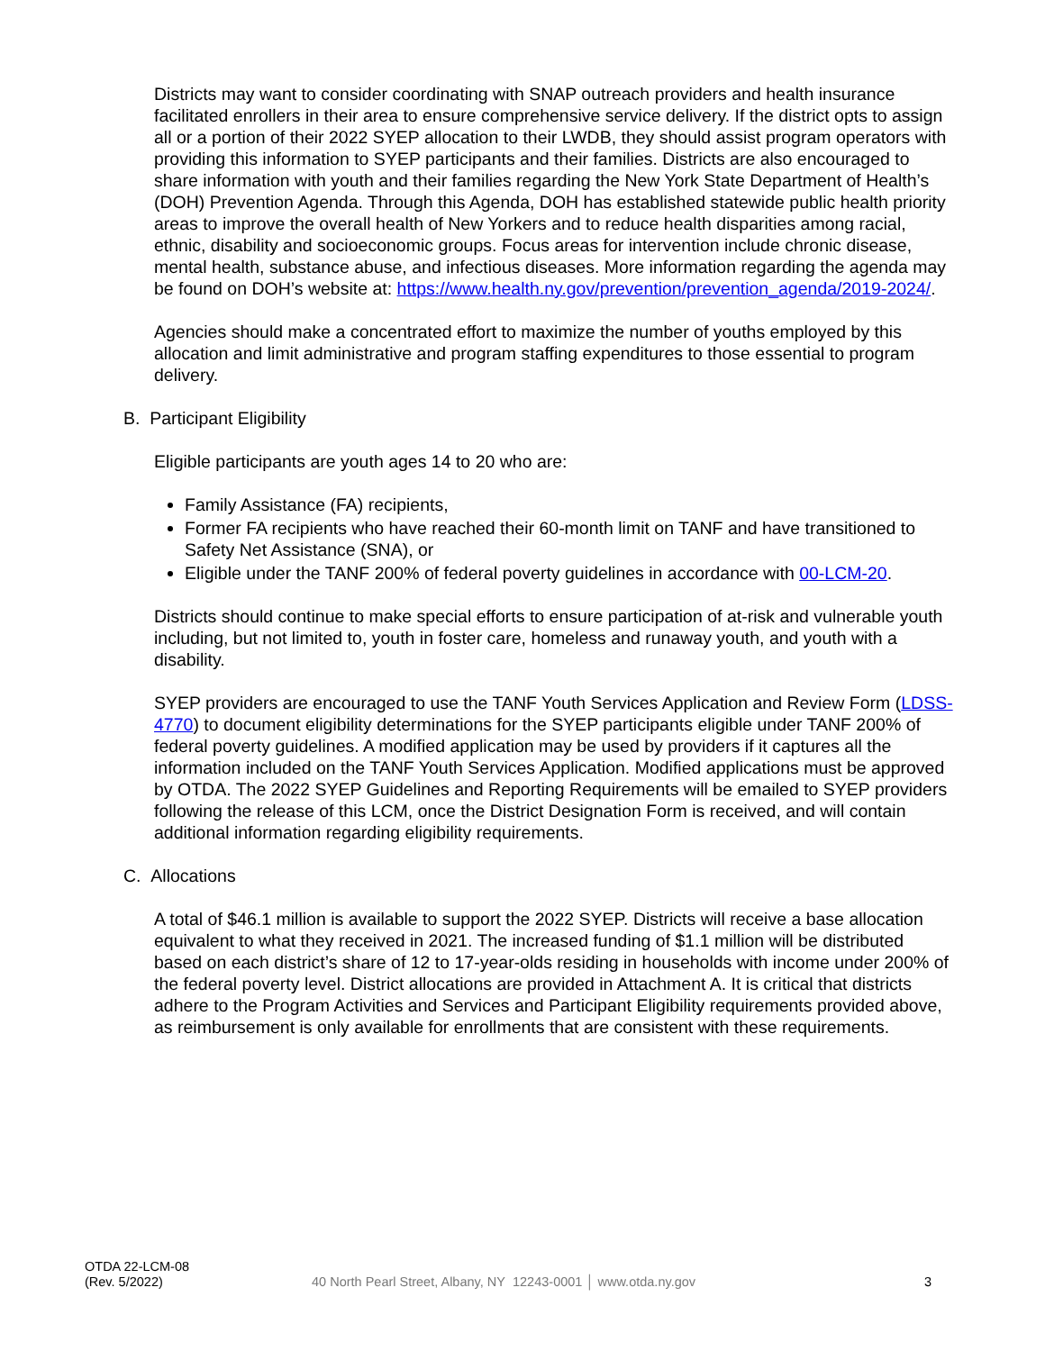Districts may want to consider coordinating with SNAP outreach providers and health insurance facilitated enrollers in their area to ensure comprehensive service delivery. If the district opts to assign all or a portion of their 2022 SYEP allocation to their LWDB, they should assist program operators with providing this information to SYEP participants and their families. Districts are also encouraged to share information with youth and their families regarding the New York State Department of Health’s (DOH) Prevention Agenda. Through this Agenda, DOH has established statewide public health priority areas to improve the overall health of New Yorkers and to reduce health disparities among racial, ethnic, disability and socioeconomic groups. Focus areas for intervention include chronic disease, mental health, substance abuse, and infectious diseases. More information regarding the agenda may be found on DOH’s website at: https://www.health.ny.gov/prevention/prevention_agenda/2019-2024/.
Agencies should make a concentrated effort to maximize the number of youths employed by this allocation and limit administrative and program staffing expenditures to those essential to program delivery.
B. Participant Eligibility
Eligible participants are youth ages 14 to 20 who are:
Family Assistance (FA) recipients,
Former FA recipients who have reached their 60-month limit on TANF and have transitioned to Safety Net Assistance (SNA), or
Eligible under the TANF 200% of federal poverty guidelines in accordance with 00-LCM-20.
Districts should continue to make special efforts to ensure participation of at-risk and vulnerable youth including, but not limited to, youth in foster care, homeless and runaway youth, and youth with a disability.
SYEP providers are encouraged to use the TANF Youth Services Application and Review Form (LDSS-4770) to document eligibility determinations for the SYEP participants eligible under TANF 200% of federal poverty guidelines. A modified application may be used by providers if it captures all the information included on the TANF Youth Services Application. Modified applications must be approved by OTDA. The 2022 SYEP Guidelines and Reporting Requirements will be emailed to SYEP providers following the release of this LCM, once the District Designation Form is received, and will contain additional information regarding eligibility requirements.
C. Allocations
A total of $46.1 million is available to support the 2022 SYEP. Districts will receive a base allocation equivalent to what they received in 2021. The increased funding of $1.1 million will be distributed based on each district’s share of 12 to 17-year-olds residing in households with income under 200% of the federal poverty level. District allocations are provided in Attachment A. It is critical that districts adhere to the Program Activities and Services and Participant Eligibility requirements provided above, as reimbursement is only available for enrollments that are consistent with these requirements.
OTDA 22-LCM-08
(Rev. 5/2022)
40 North Pearl Street, Albany, NY 12243-0001 │ www.otda.ny.gov 3